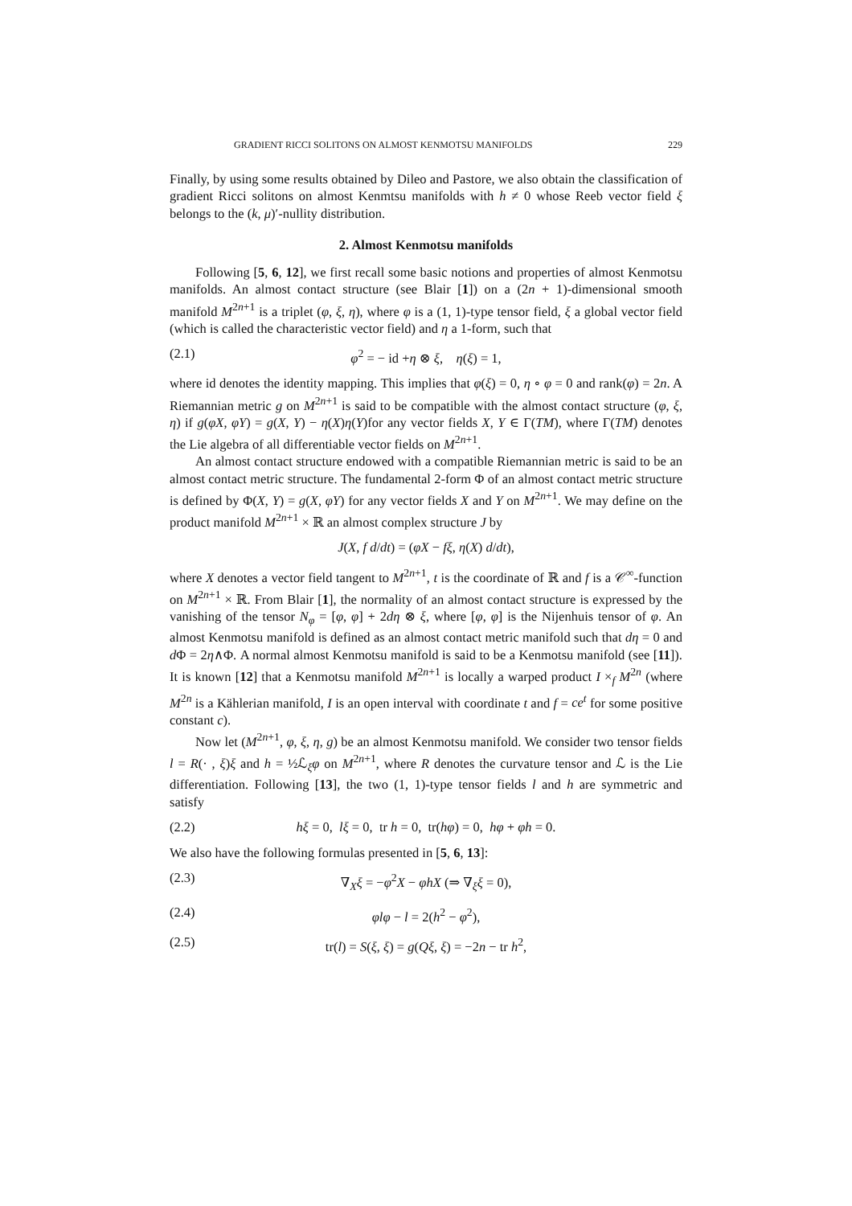GRADIENT RICCI SOLITONS ON ALMOST KENMOTSU MANIFOLDS 229
Finally, by using some results obtained by Dileo and Pastore, we also obtain the classification of gradient Ricci solitons on almost Kenmtsu manifolds with h ≠ 0 whose Reeb vector field ξ belongs to the (k, μ)′-nullity distribution.
2. Almost Kenmotsu manifolds
Following [5, 6, 12], we first recall some basic notions and properties of almost Kenmotsu manifolds. An almost contact structure (see Blair [1]) on a (2n + 1)-dimensional smooth manifold M<sup>2n+1</sup> is a triplet (φ, ξ, η), where φ is a (1, 1)-type tensor field, ξ a global vector field (which is called the characteristic vector field) and η a 1-form, such that
(2.1) φ<sup>2</sup> = − id +η ⊗ ξ, η(ξ) = 1,
where id denotes the identity mapping. This implies that φ(ξ) = 0, η ∘ φ = 0 and rank(φ) = 2n. A Riemannian metric g on M<sup>2n+1</sup> is said to be compatible with the almost contact structure (φ, ξ, η) if g(φX, φY) = g(X, Y) − η(X)η(Y)for any vector fields X, Y ∈ Γ(TM), where Γ(TM) denotes the Lie algebra of all differentiable vector fields on M<sup>2n+1</sup>.
An almost contact structure endowed with a compatible Riemannian metric is said to be an almost contact metric structure. The fundamental 2-form Φ of an almost contact metric structure is defined by Φ(X, Y) = g(X, φY) for any vector fields X and Y on M<sup>2n+1</sup>. We may define on the product manifold M<sup>2n+1</sup> × ℝ an almost complex structure J by
J(X, f d/dt) = (φX − fξ, η(X) d/dt),
where X denotes a vector field tangent to M<sup>2n+1</sup>, t is the coordinate of ℝ and f is a 𝒞<sup>∞</sup>-function on M<sup>2n+1</sup> × ℝ. From Blair [1], the normality of an almost contact structure is expressed by the vanishing of the tensor N<sub>φ</sub> = [φ, φ] + 2dη ⊗ ξ, where [φ, φ] is the Nijenhuis tensor of φ. An almost Kenmotsu manifold is defined as an almost contact metric manifold such that dη = 0 and d Φ = 2η∧Φ. A normal almost Kenmotsu manifold is said to be a Kenmotsu manifold (see [11]). It is known [12] that a Kenmotsu manifold M<sup>2n+1</sup> is locally a warped product I ×<sub>f</sub> M<sup>2n</sup> (where M<sup>2n</sup> is a Kählerian manifold, I is an open interval with coordinate t and f = ce<sup>t</sup> for some positive constant c).
Now let (M<sup>2n+1</sup>, φ, ξ, η, g) be an almost Kenmotsu manifold. We consider two tensor fields l = R(· , ξ)ξ and h = ½ℒ<sub>ξ</sub>φ on M<sup>2n+1</sup>, where R denotes the curvature tensor and ℒ is the Lie differentiation. Following [13], the two (1, 1)-type tensor fields l and h are symmetric and satisfy
(2.2) hξ = 0, lξ = 0, tr h = 0, tr(hφ) = 0, hφ + φh = 0.
We also have the following formulas presented in [5, 6, 13]:
(2.3) ∇<sub>X</sub>ξ = −φ<sup>2</sup>X − φhX (⇒ ∇<sub>ξ</sub>ξ = 0),
(2.4) φlφ − l = 2(h<sup>2</sup> − φ<sup>2</sup>),
(2.5) tr(l) = S(ξ, ξ) = g(Qξ, ξ) = −2n − tr h<sup>2</sup>,